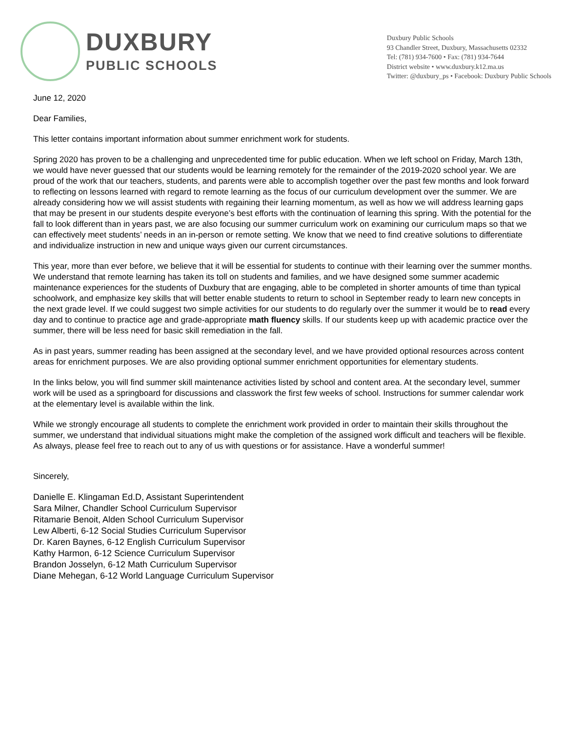DUXBURY
PUBLIC SCHOOLS
Duxbury Public Schools
93 Chandler Street, Duxbury, Massachusetts 02332
Tel: (781) 934-7600 • Fax: (781) 934-7644
District website • www.duxbury.k12.ma.us
Twitter: @duxbury_ps • Facebook: Duxbury Public Schools
June 12, 2020
Dear Families,
This letter contains important information about summer enrichment work for students.
Spring 2020 has proven to be a challenging and unprecedented time for public education. When we left school on Friday, March 13th, we would have never guessed that our students would be learning remotely for the remainder of the 2019-2020 school year. We are proud of the work that our teachers, students, and parents were able to accomplish together over the past few months and look forward to reflecting on lessons learned with regard to remote learning as the focus of our curriculum development over the summer. We are already considering how we will assist students with regaining their learning momentum, as well as how we will address learning gaps that may be present in our students despite everyone’s best efforts with the continuation of learning this spring. With the potential for the fall to look different than in years past, we are also focusing our summer curriculum work on examining our curriculum maps so that we can effectively meet students’ needs in an in-person or remote setting. We know that we need to find creative solutions to differentiate and individualize instruction in new and unique ways given our current circumstances.
This year, more than ever before, we believe that it will be essential for students to continue with their learning over the summer months. We understand that remote learning has taken its toll on students and families, and we have designed some summer academic maintenance experiences for the students of Duxbury that are engaging, able to be completed in shorter amounts of time than typical schoolwork, and emphasize key skills that will better enable students to return to school in September ready to learn new concepts in the next grade level. If we could suggest two simple activities for our students to do regularly over the summer it would be to read every day and to continue to practice age and grade-appropriate math fluency skills. If our students keep up with academic practice over the summer, there will be less need for basic skill remediation in the fall.
As in past years, summer reading has been assigned at the secondary level, and we have provided optional resources across content areas for enrichment purposes. We are also providing optional summer enrichment opportunities for elementary students.
In the links below, you will find summer skill maintenance activities listed by school and content area. At the secondary level, summer work will be used as a springboard for discussions and classwork the first few weeks of school. Instructions for summer calendar work at the elementary level is available within the link.
While we strongly encourage all students to complete the enrichment work provided in order to maintain their skills throughout the summer, we understand that individual situations might make the completion of the assigned work difficult and teachers will be flexible. As always, please feel free to reach out to any of us with questions or for assistance. Have a wonderful summer!
Sincerely,
Danielle E. Klingaman Ed.D, Assistant Superintendent
Sara Milner, Chandler School Curriculum Supervisor
Ritamarie Benoit, Alden School Curriculum Supervisor
Lew Alberti, 6-12 Social Studies Curriculum Supervisor
Dr. Karen Baynes, 6-12 English Curriculum Supervisor
Kathy Harmon, 6-12 Science Curriculum Supervisor
Brandon Josselyn, 6-12 Math Curriculum Supervisor
Diane Mehegan, 6-12 World Language Curriculum Supervisor